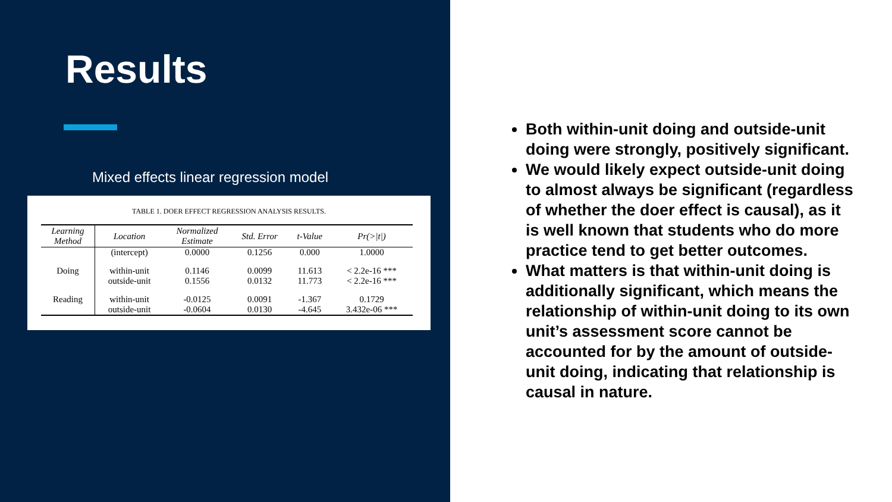Results
Mixed effects linear regression model
TABLE 1. DOER EFFECT REGRESSION ANALYSIS RESULTS.
| Learning Method | Location | Normalized Estimate | Std. Error | t-Value | Pr(>/t/) |
| --- | --- | --- | --- | --- | --- |
| | (intercept) | 0.0000 | 0.1256 | 0.000 | 1.0000 |
| Doing | within-unit outside-unit | 0.1146 0.1556 | 0.0099 0.0132 | 11.613 11.773 | < 2.2e-16 *** < 2.2e-16 *** |
| Reading | within-unit outside-unit | -0.0125 -0.0604 | 0.0091 0.0130 | -1.367 -4.645 | 0.1729 3.432e-06 *** |
Both within-unit doing and outside-unit doing were strongly, positively significant.
We would likely expect outside-unit doing to almost always be significant (regardless of whether the doer effect is causal), as it is well known that students who do more practice tend to get better outcomes.
What matters is that within-unit doing is additionally significant, which means the relationship of within-unit doing to its own unit’s assessment score cannot be accounted for by the amount of outside-unit doing, indicating that relationship is causal in nature.